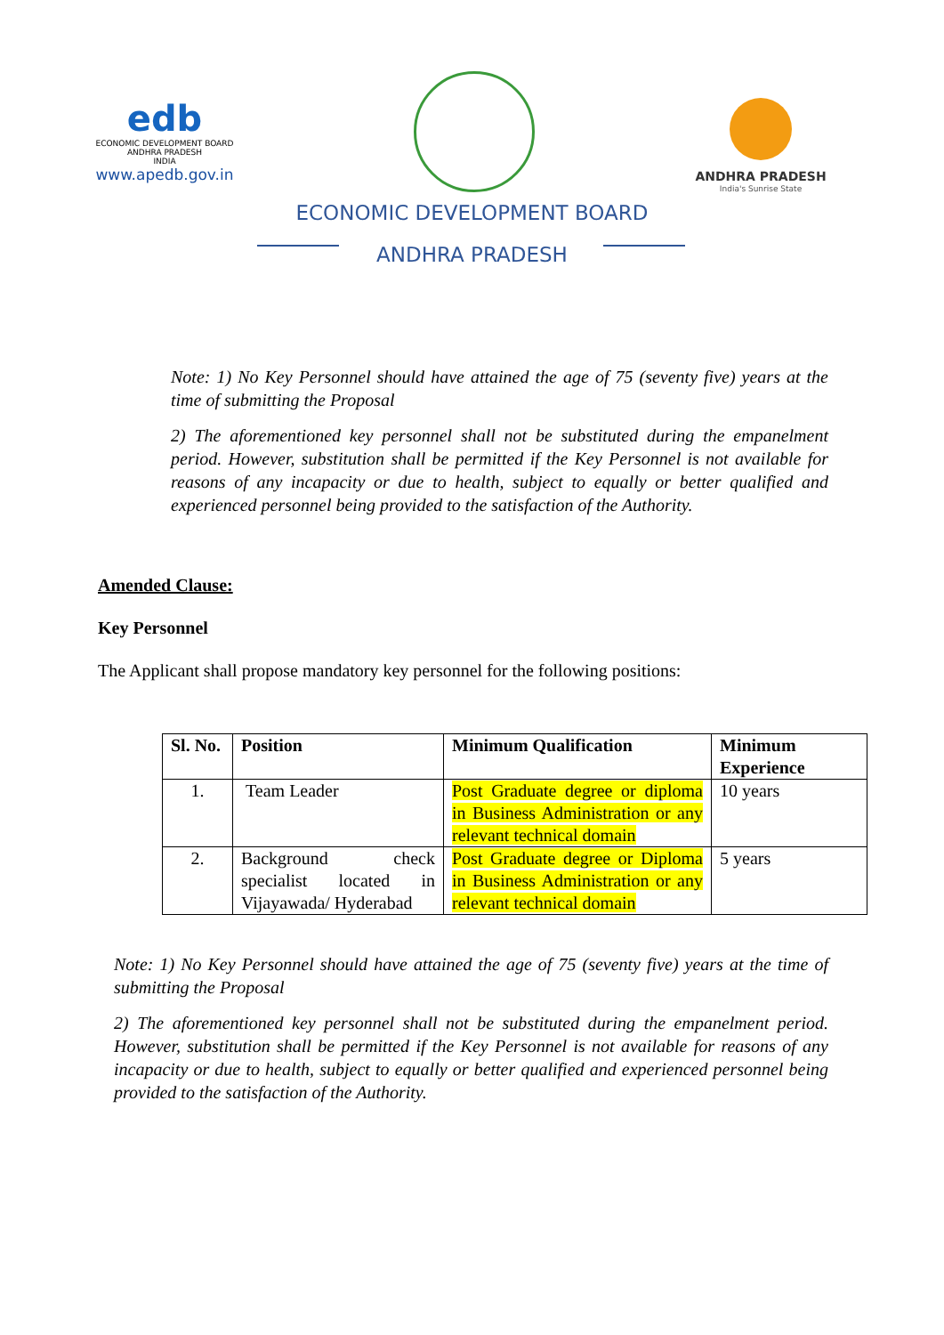edb
ECONOMIC DEVELOPMENT BOARD
ANDHRA PRADESH
INDIA
www.apedb.gov.in
ANDHRA PRADESH
India's Sunrise State
ECONOMIC DEVELOPMENT BOARD
ANDHRA PRADESH
Note: 1) No Key Personnel should have attained the age of 75 (seventy five) years at the time of submitting the Proposal
2) The aforementioned key personnel shall not be substituted during the empanelment period. However, substitution shall be permitted if the Key Personnel is not available for reasons of any incapacity or due to health, subject to equally or better qualified and experienced personnel being provided to the satisfaction of the Authority.
Amended Clause:
Key Personnel
The Applicant shall propose mandatory key personnel for the following positions:
| Sl. No. | Position | Minimum Qualification | Minimum Experience |
| --- | --- | --- | --- |
| 1. | Team Leader | Post Graduate degree or diploma in Business Administration or any relevant technical domain | 10 years |
| 2. | Background check specialist located in Vijayawada/ Hyderabad | Post Graduate degree or Diploma in Business Administration or any relevant technical domain | 5 years |
Note: 1) No Key Personnel should have attained the age of 75 (seventy five) years at the time of submitting the Proposal
2) The aforementioned key personnel shall not be substituted during the empanelment period. However, substitution shall be permitted if the Key Personnel is not available for reasons of any incapacity or due to health, subject to equally or better qualified and experienced personnel being provided to the satisfaction of the Authority.